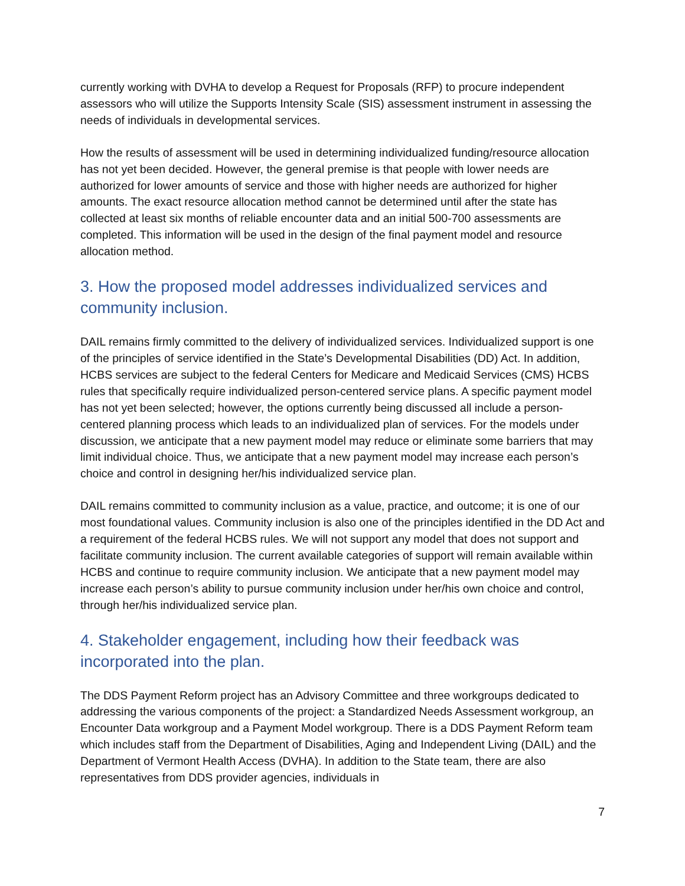currently working with DVHA to develop a Request for Proposals (RFP) to procure independent assessors who will utilize the Supports Intensity Scale (SIS) assessment instrument in assessing the needs of individuals in developmental services.
How the results of assessment will be used in determining individualized funding/resource allocation has not yet been decided. However, the general premise is that people with lower needs are authorized for lower amounts of service and those with higher needs are authorized for higher amounts. The exact resource allocation method cannot be determined until after the state has collected at least six months of reliable encounter data and an initial 500-700 assessments are completed. This information will be used in the design of the final payment model and resource allocation method.
3. How the proposed model addresses individualized services and community inclusion.
DAIL remains firmly committed to the delivery of individualized services. Individualized support is one of the principles of service identified in the State’s Developmental Disabilities (DD) Act. In addition, HCBS services are subject to the federal Centers for Medicare and Medicaid Services (CMS) HCBS rules that specifically require individualized person-centered service plans. A specific payment model has not yet been selected; however, the options currently being discussed all include a person-centered planning process which leads to an individualized plan of services. For the models under discussion, we anticipate that a new payment model may reduce or eliminate some barriers that may limit individual choice. Thus, we anticipate that a new payment model may increase each person’s choice and control in designing her/his individualized service plan.
DAIL remains committed to community inclusion as a value, practice, and outcome; it is one of our most foundational values. Community inclusion is also one of the principles identified in the DD Act and a requirement of the federal HCBS rules. We will not support any model that does not support and facilitate community inclusion. The current available categories of support will remain available within HCBS and continue to require community inclusion. We anticipate that a new payment model may increase each person’s ability to pursue community inclusion under her/his own choice and control, through her/his individualized service plan.
4. Stakeholder engagement, including how their feedback was incorporated into the plan.
The DDS Payment Reform project has an Advisory Committee and three workgroups dedicated to addressing the various components of the project: a Standardized Needs Assessment workgroup, an Encounter Data workgroup and a Payment Model workgroup. There is a DDS Payment Reform team which includes staff from the Department of Disabilities, Aging and Independent Living (DAIL) and the Department of Vermont Health Access (DVHA). In addition to the State team, there are also representatives from DDS provider agencies, individuals in
7